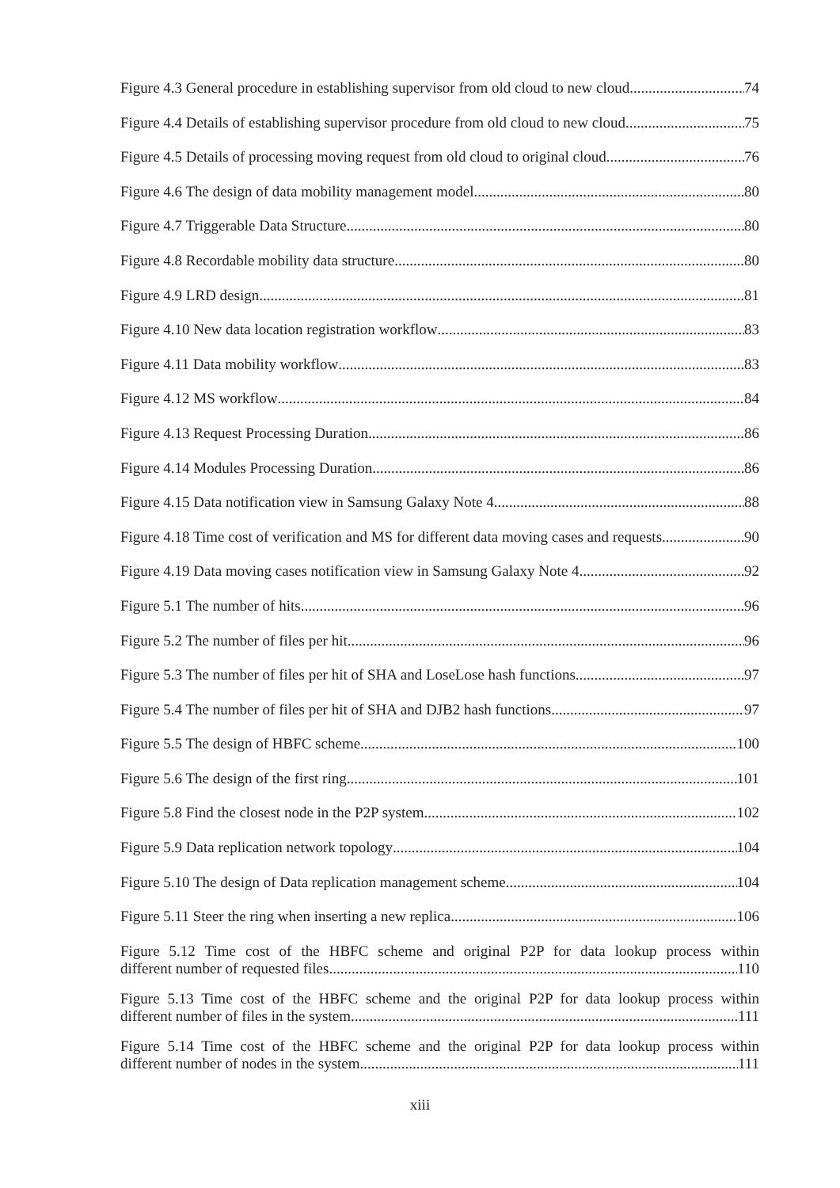Figure 4.3 General procedure in establishing supervisor from old cloud to new cloud 74
Figure 4.4 Details of establishing supervisor procedure from old cloud to new cloud 75
Figure 4.5 Details of processing moving request from old cloud to original cloud 76
Figure 4.6 The design of data mobility management model 80
Figure 4.7 Triggerable Data Structure 80
Figure 4.8 Recordable mobility data structure 80
Figure 4.9 LRD design 81
Figure 4.10 New data location registration workflow 83
Figure 4.11 Data mobility workflow 83
Figure 4.12 MS workflow 84
Figure 4.13 Request Processing Duration 86
Figure 4.14 Modules Processing Duration 86
Figure 4.15 Data notification view in Samsung Galaxy Note 4 88
Figure 4.18 Time cost of verification and MS for different data moving cases and requests 90
Figure 4.19 Data moving cases notification view in Samsung Galaxy Note 4 92
Figure 5.1 The number of hits 96
Figure 5.2 The number of files per hit 96
Figure 5.3 The number of files per hit of SHA and LoseLose hash functions 97
Figure 5.4 The number of files per hit of SHA and DJB2 hash functions 97
Figure 5.5 The design of HBFC scheme 100
Figure 5.6 The design of the first ring 101
Figure 5.8 Find the closest node in the P2P system 102
Figure 5.9 Data replication network topology 104
Figure 5.10 The design of Data replication management scheme 104
Figure 5.11 Steer the ring when inserting a new replica 106
Figure 5.12 Time cost of the HBFC scheme and original P2P for data lookup process within
different number of requested files 110
Figure 5.13 Time cost of the HBFC scheme and the original P2P for data lookup process within
different number of files in the system 111
Figure 5.14 Time cost of the HBFC scheme and the original P2P for data lookup process within
different number of nodes in the system 111
xiii